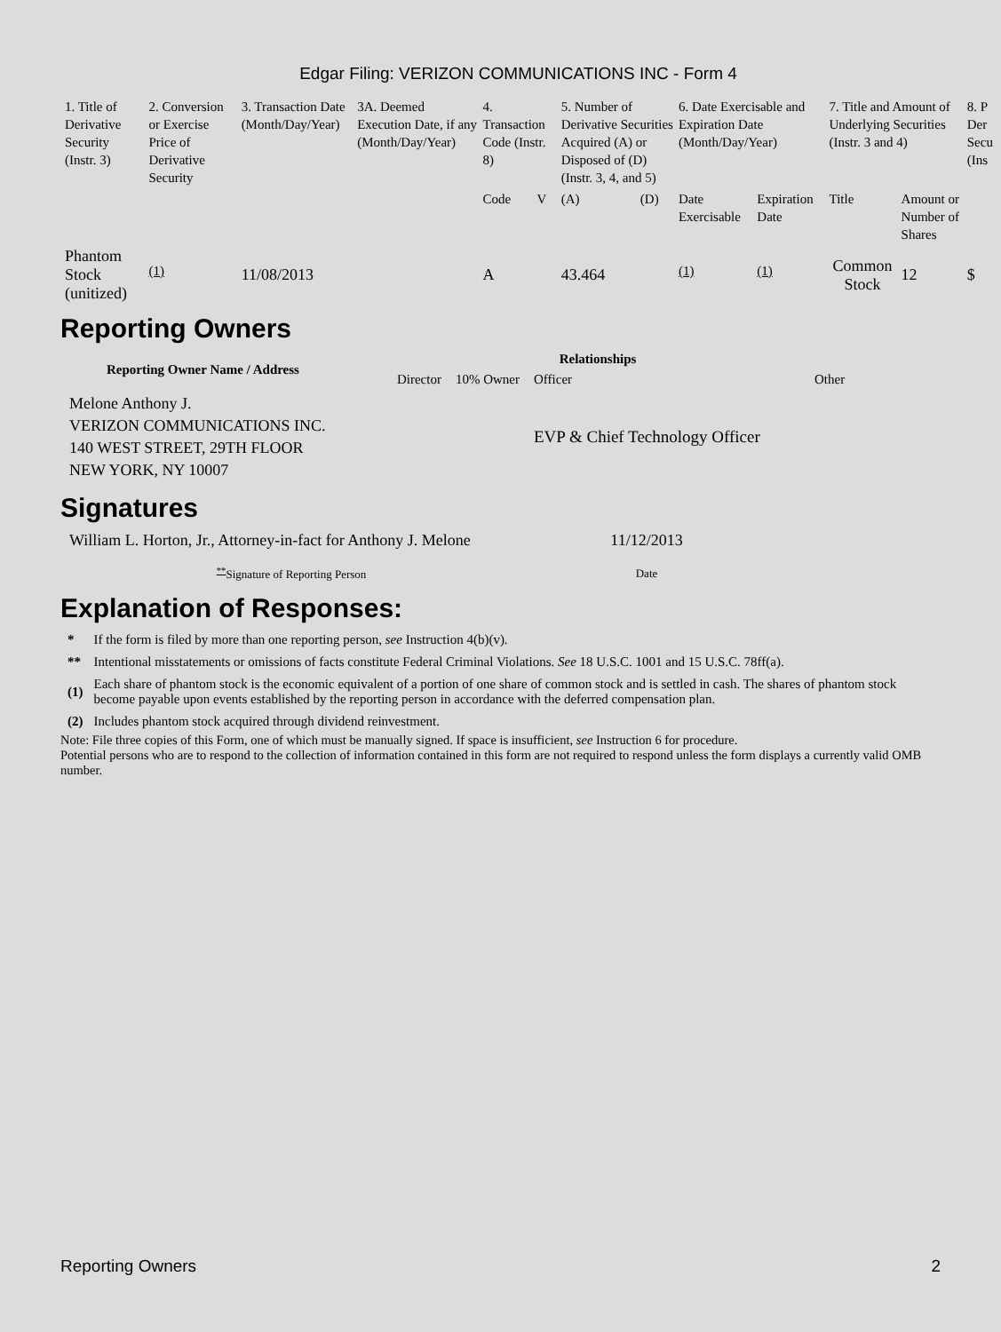Edgar Filing: VERIZON COMMUNICATIONS INC - Form 4
| 1. Title of Derivative Security (Instr. 3) | 2. Conversion or Exercise Price of Derivative Security | 3. Transaction Date (Month/Day/Year) | 3A. Deemed Execution Date, if any (Month/Day/Year) | 4. Transaction Code (Instr. 8) | | 5. Number of Derivative Securities Acquired (A) or Disposed of (D) (Instr. 3, 4, and 5) | | 6. Date Exercisable and Expiration Date (Month/Day/Year) | | 7. Title and Amount of Underlying Securities (Instr. 3 and 4) | | 8. P Der Secu (Ins |
| --- | --- | --- | --- | --- | --- | --- | --- | --- | --- | --- | --- | --- |
| | | | | Code | V | (A) | (D) | Date Exercisable | Expiration Date | Title | Amount or Number of Shares | |
| Phantom Stock (unitized) | <sup>(1)</sup> | 11/08/2013 | | A | | 43.464 | | <sup>(1)</sup> | <sup>(1)</sup> | Common Stock | 12 | $ |
Reporting Owners
| Reporting Owner Name / Address | Relationships | | | |
| --- | --- | --- | --- | --- |
| | Director | 10% Owner | Officer | Other |
| Melone Anthony J. VERIZON COMMUNICATIONS INC. 140 WEST STREET, 29TH FLOOR NEW YORK, NY 10007 | | | EVP & Chief Technology Officer | |
Signatures
| William L. Horton, Jr., Attorney-in-fact for Anthony J. Melone | 11/12/2013 |
| <sup>**</sup> Signature of Reporting Person | Date |
Explanation of Responses:
| * | If the form is filed by more than one reporting person, see Instruction 4(b)(v). |
| ** | Intentional misstatements or omissions of facts constitute Federal Criminal Violations. See 18 U.S.C. 1001 and 15 U.S.C. 78ff(a). |
| (1) | Each share of phantom stock is the economic equivalent of a portion of one share of common stock and is settled in cash. The shares of phantom stock become payable upon events established by the reporting person in accordance with the deferred compensation plan. |
| (2) | Includes phantom stock acquired through dividend reinvestment. |
Note: File three copies of this Form, one of which must be manually signed. If space is insufficient, see Instruction 6 for procedure.
Potential persons who are to respond to the collection of information contained in this form are not required to respond unless the form displays a currently valid OMB number.
Reporting Owners 2